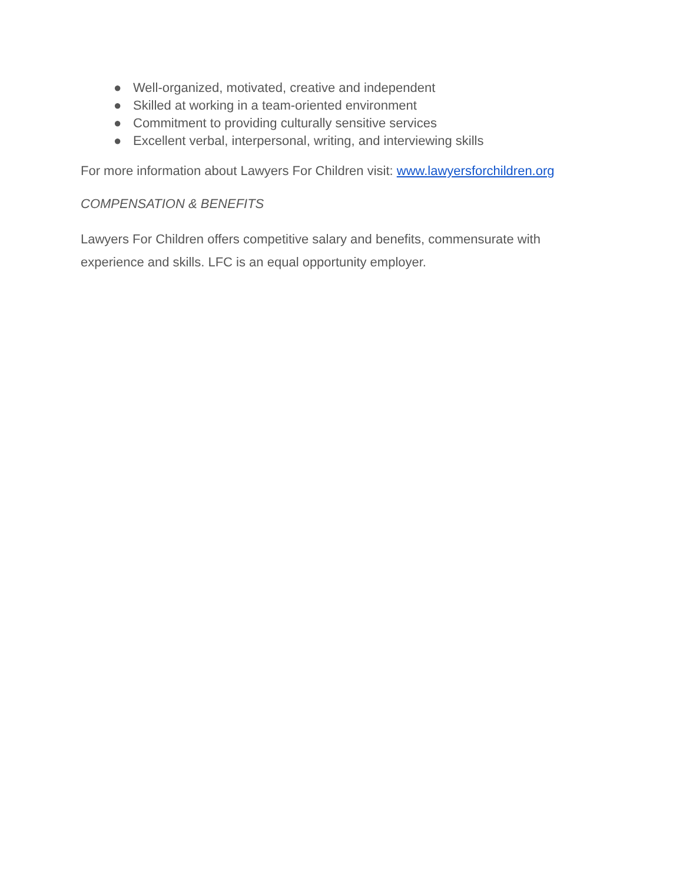● Well-organized, motivated, creative and independent
● Skilled at working in a team-oriented environment
● Commitment to providing culturally sensitive services
● Excellent verbal, interpersonal, writing, and interviewing skills
For more information about Lawyers For Children visit: www.lawyersforchildren.org
COMPENSATION & BENEFITS
Lawyers For Children offers competitive salary and benefits, commensurate with experience and skills. LFC is an equal opportunity employer.